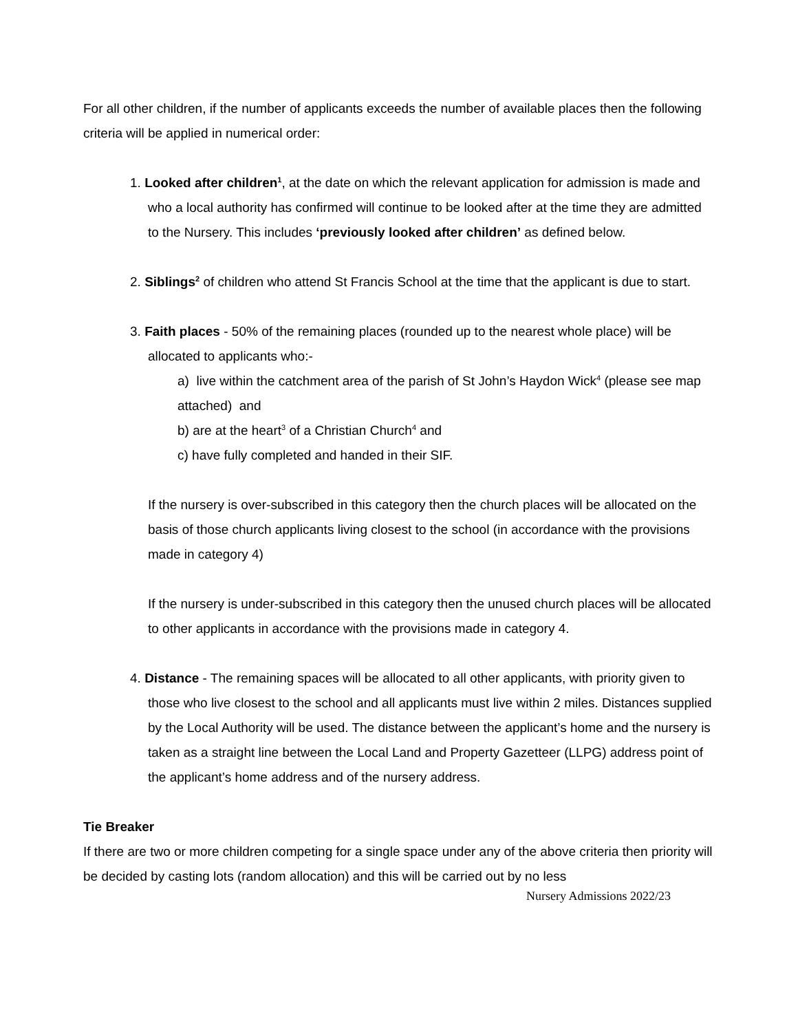For all other children, if the number of applicants exceeds the number of available places then the following criteria will be applied in numerical order:
1. Looked after children<sup>1</sup>, at the date on which the relevant application for admission is made and who a local authority has confirmed will continue to be looked after at the time they are admitted to the Nursery. This includes ‘previously looked after children’ as defined below.
2. Siblings<sup>2</sup> of children who attend St Francis School at the time that the applicant is due to start.
3. Faith places - 50% of the remaining places (rounded up to the nearest whole place) will be allocated to applicants who:-
a) live within the catchment area of the parish of St John’s Haydon Wick<sup>4</sup> (please see map attached) and
b) are at the heart<sup>3</sup> of a Christian Church<sup>4</sup> and
c) have fully completed and handed in their SIF.
If the nursery is over-subscribed in this category then the church places will be allocated on the basis of those church applicants living closest to the school (in accordance with the provisions made in category 4)
If the nursery is under-subscribed in this category then the unused church places will be allocated to other applicants in accordance with the provisions made in category 4.
4. Distance - The remaining spaces will be allocated to all other applicants, with priority given to those who live closest to the school and all applicants must live within 2 miles. Distances supplied by the Local Authority will be used. The distance between the applicant’s home and the nursery is taken as a straight line between the Local Land and Property Gazetteer (LLPG) address point of the applicant’s home address and of the nursery address.
Tie Breaker
If there are two or more children competing for a single space under any of the above criteria then priority will be decided by casting lots (random allocation) and this will be carried out by no less
Nursery Admissions 2022/23